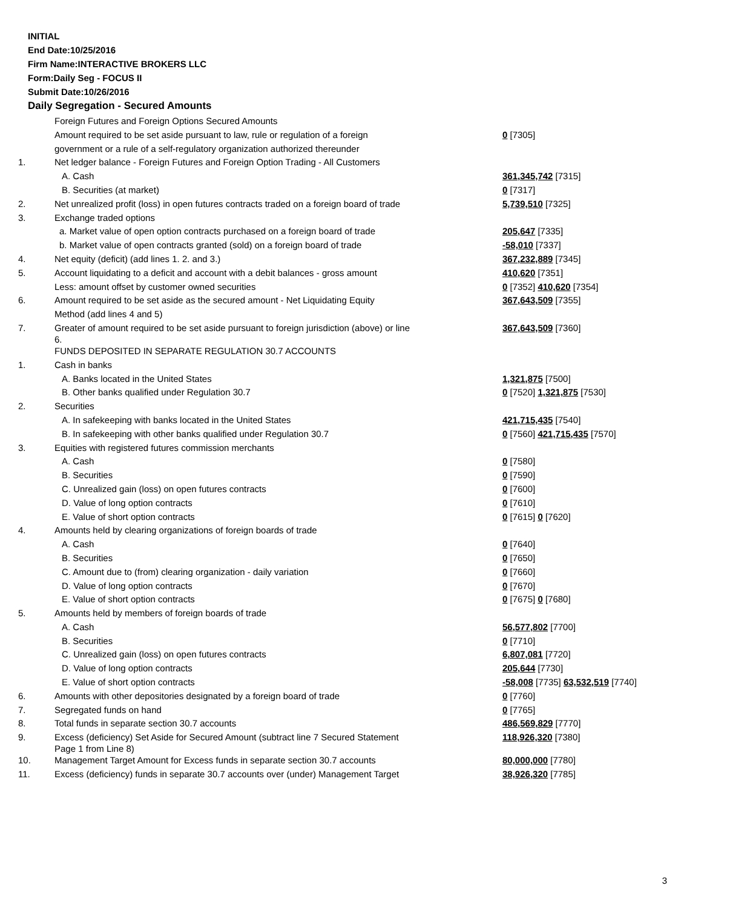INITIAL
End Date:10/25/2016
Firm Name:INTERACTIVE BROKERS LLC
Form:Daily Seg - FOCUS II
Submit Date:10/26/2016
Daily Segregation - Secured Amounts
| | Foreign Futures and Foreign Options Secured Amounts | |
| | Amount required to be set aside pursuant to law, rule or regulation of a foreign | 0 [7305] |
| | government or a rule of a self-regulatory organization authorized thereunder | |
| 1. | Net ledger balance - Foreign Futures and Foreign Option Trading - All Customers | |
| | A. Cash | 361,345,742 [7315] |
| | B. Securities (at market) | 0 [7317] |
| 2. | Net unrealized profit (loss) in open futures contracts traded on a foreign board of trade | 5,739,510 [7325] |
| 3. | Exchange traded options | |
| | a. Market value of open option contracts purchased on a foreign board of trade | 205,647 [7335] |
| | b. Market value of open contracts granted (sold) on a foreign board of trade | -58,010 [7337] |
| 4. | Net equity (deficit) (add lines 1. 2. and 3.) | 367,232,889 [7345] |
| 5. | Account liquidating to a deficit and account with a debit balances - gross amount | 410,620 [7351] |
| | Less: amount offset by customer owned securities | 0 [7352] 410,620 [7354] |
| 6. | Amount required to be set aside as the secured amount - Net Liquidating Equity | 367,643,509 [7355] |
| | Method (add lines 4 and 5) | |
| 7. | Greater of amount required to be set aside pursuant to foreign jurisdiction (above) or line 6. | 367,643,509 [7360] |
| | FUNDS DEPOSITED IN SEPARATE REGULATION 30.7 ACCOUNTS | |
| 1. | Cash in banks | |
| | A. Banks located in the United States | 1,321,875 [7500] |
| | B. Other banks qualified under Regulation 30.7 | 0 [7520] 1,321,875 [7530] |
| 2. | Securities | |
| | A. In safekeeping with banks located in the United States | 421,715,435 [7540] |
| | B. In safekeeping with other banks qualified under Regulation 30.7 | 0 [7560] 421,715,435 [7570] |
| 3. | Equities with registered futures commission merchants | |
| | A. Cash | 0 [7580] |
| | B. Securities | 0 [7590] |
| | C. Unrealized gain (loss) on open futures contracts | 0 [7600] |
| | D. Value of long option contracts | 0 [7610] |
| | E. Value of short option contracts | 0 [7615] 0 [7620] |
| 4. | Amounts held by clearing organizations of foreign boards of trade | |
| | A. Cash | 0 [7640] |
| | B. Securities | 0 [7650] |
| | C. Amount due to (from) clearing organization - daily variation | 0 [7660] |
| | D. Value of long option contracts | 0 [7670] |
| | E. Value of short option contracts | 0 [7675] 0 [7680] |
| 5. | Amounts held by members of foreign boards of trade | |
| | A. Cash | 56,577,802 [7700] |
| | B. Securities | 0 [7710] |
| | C. Unrealized gain (loss) on open futures contracts | 6,807,081 [7720] |
| | D. Value of long option contracts | 205,644 [7730] |
| | E. Value of short option contracts | -58,008 [7735] 63,532,519 [7740] |
| 6. | Amounts with other depositories designated by a foreign board of trade | 0 [7760] |
| 7. | Segregated funds on hand | 0 [7765] |
| 8. | Total funds in separate section 30.7 accounts | 486,569,829 [7770] |
| 9. | Excess (deficiency) Set Aside for Secured Amount (subtract line 7 Secured Statement Page 1 from Line 8) | 118,926,320 [7380] |
| 10. | Management Target Amount for Excess funds in separate section 30.7 accounts | 80,000,000 [7780] |
| 11. | Excess (deficiency) funds in separate 30.7 accounts over (under) Management Target | 38,926,320 [7785] |
3